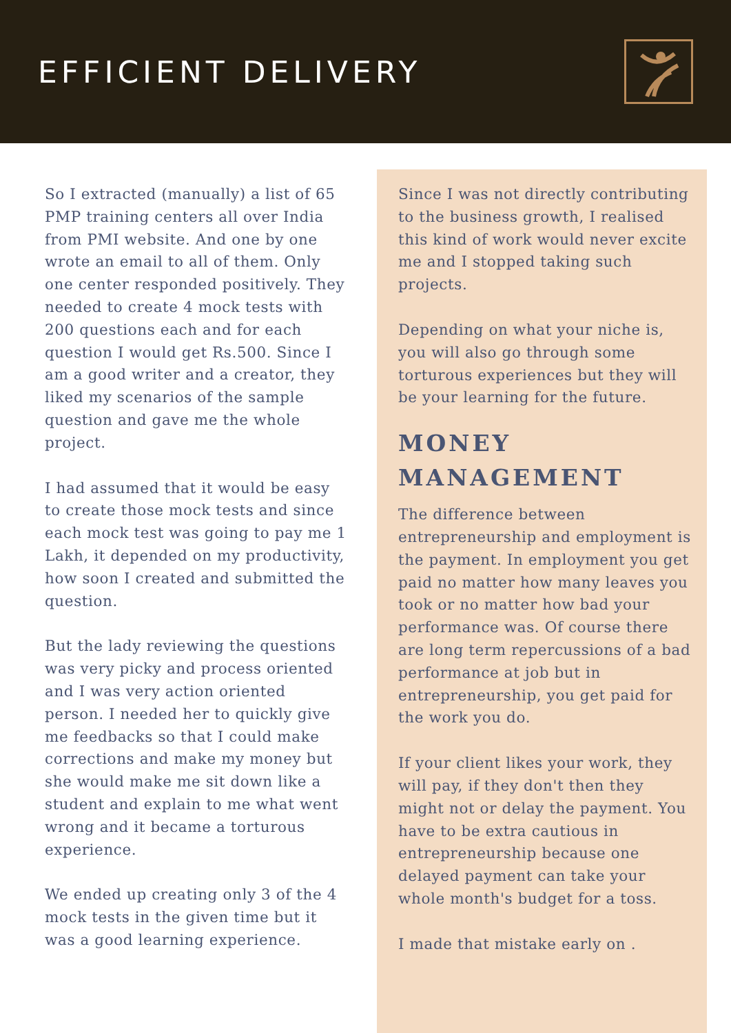EFFICIENT DELIVERY
So I extracted (manually) a list of 65 PMP training centers all over India from PMI website. And one by one wrote an email to all of them. Only one center responded positively. They needed to create 4 mock tests with 200 questions each and for each question I would get Rs.500. Since I am a good writer and a creator, they liked my scenarios of the sample question and gave me the whole project.
I had assumed that it would be easy to create those mock tests and since each mock test was going to pay me 1 Lakh, it depended on my productivity, how soon I created and submitted the question.
But the lady reviewing the questions was very picky and process oriented and I was very action oriented person. I needed her to quickly give me feedbacks so that I could make corrections and make my money but she would make me sit down like a student and explain to me what went wrong and it became a torturous experience.
We ended up creating only 3 of the 4 mock tests in the given time but it was a good learning experience.
Since I was not directly contributing to the business growth, I realised this kind of work would never excite me and I stopped taking such projects.
Depending on what your niche is, you will also go through some torturous experiences but they will be your learning for the future.
MONEY MANAGEMENT
The difference between entrepreneurship and employment is the payment. In employment you get paid no matter how many leaves you took or no matter how bad your performance was. Of course there are long term repercussions of a bad performance at job but in entrepreneurship, you get paid for the work you do.
If your client likes your work, they will pay, if they don't then they might not or delay the payment. You have to be extra cautious in entrepreneurship because one delayed payment can take your whole month's budget for a toss.
I made that mistake early on .